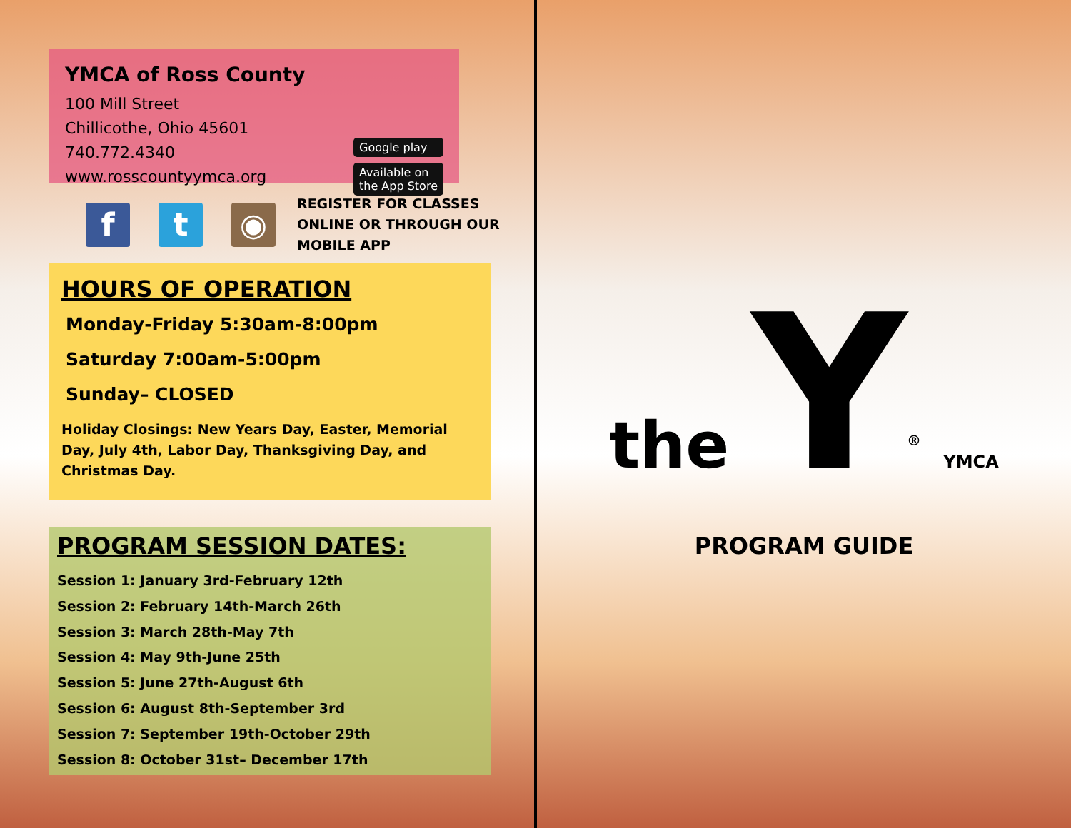YMCA of Ross County
100 Mill Street
Chillicothe, Ohio 45601
740.772.4340
www.rosscountyymca.org
Google play
Available on the App Store
f t ◉
REGISTER FOR CLASSES
ONLINE OR THROUGH OUR
MOBILE APP
HOURS OF OPERATION
Monday-Friday 5:30am-8:00pm
Saturday 7:00am-5:00pm
Sunday– CLOSED
Holiday Closings: New Years Day, Easter, Memorial Day, July 4th, Labor Day, Thanksgiving Day, and Christmas Day.
PROGRAM SESSION DATES:
Session 1: January 3rd-February 12th
Session 2: February 14th-March 26th
Session 3: March 28th-May 7th
Session 4: May 9th-June 25th
Session 5: June 27th-August 6th
Session 6: August 8th-September 3rd
Session 7: September 19th-October 29th
Session 8: October 31st– December 17th
the Y<sup>®</sup> YMCA
PROGRAM GUIDE